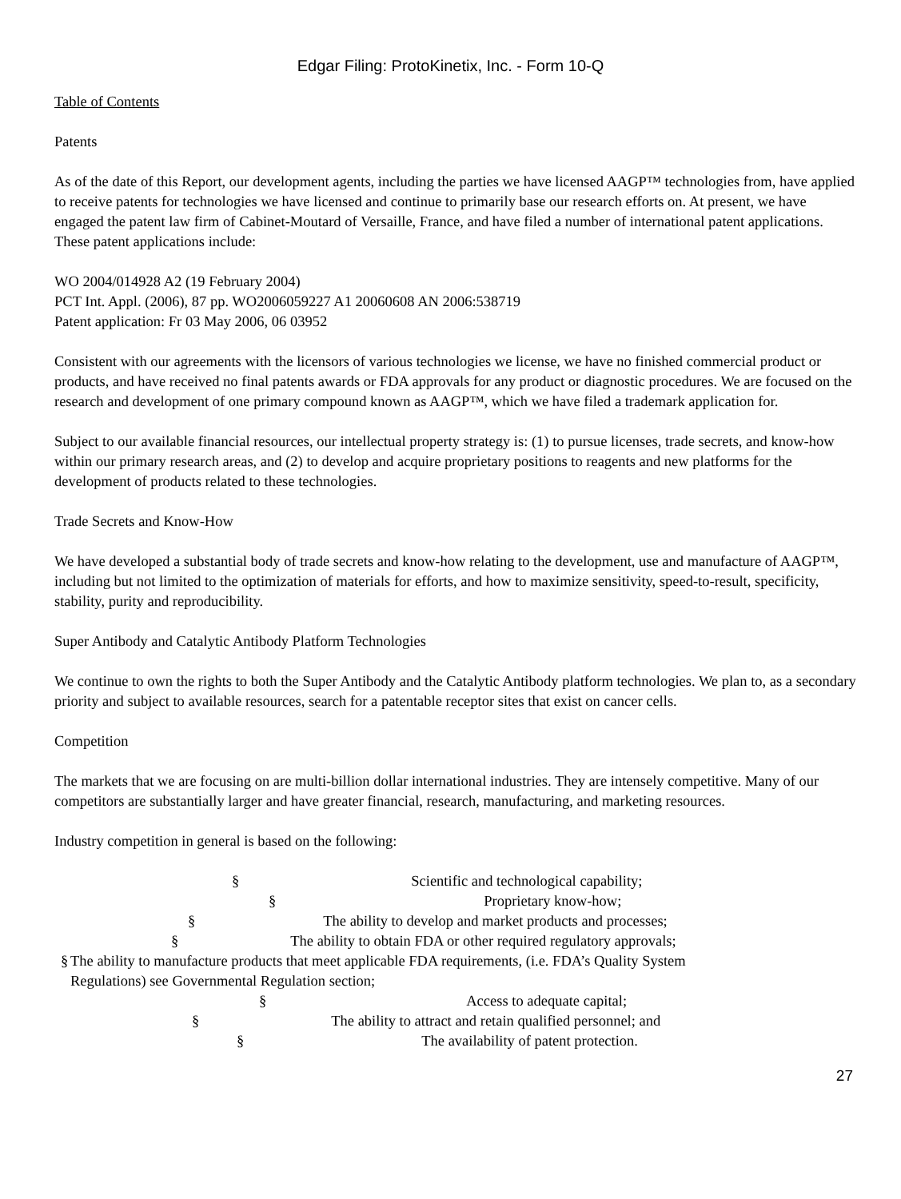Edgar Filing: ProtoKinetix, Inc. - Form 10-Q
Table of Contents
Patents
As of the date of this Report, our development agents, including the parties we have licensed AAGP™ technologies from, have applied to receive patents for technologies we have licensed and continue to primarily base our research efforts on. At present, we have engaged the patent law firm of Cabinet-Moutard of Versaille, France, and have filed a number of international patent applications. These patent applications include:
WO 2004/014928 A2 (19 February 2004)
PCT Int. Appl. (2006), 87 pp. WO2006059227 A1 20060608 AN 2006:538719
Patent application: Fr 03 May 2006, 06 03952
Consistent with our agreements with the licensors of various technologies we license, we have no finished commercial product or products, and have received no final patents awards or FDA approvals for any product or diagnostic procedures. We are focused on the research and development of one primary compound known as AAGP™, which we have filed a trademark application for.
Subject to our available financial resources, our intellectual property strategy is: (1) to pursue licenses, trade secrets, and know-how within our primary research areas, and (2) to develop and acquire proprietary positions to reagents and new platforms for the development of products related to these technologies.
Trade Secrets and Know-How
We have developed a substantial body of trade secrets and know-how relating to the development, use and manufacture of AAGP™, including but not limited to the optimization of materials for efforts, and how to maximize sensitivity, speed-to-result, specificity, stability, purity and reproducibility.
Super Antibody and Catalytic Antibody Platform Technologies
We continue to own the rights to both the Super Antibody and the Catalytic Antibody platform technologies. We plan to, as a secondary priority and subject to available resources, search for a patentable receptor sites that exist on cancer cells.
Competition
The markets that we are focusing on are multi-billion dollar international industries. They are intensely competitive. Many of our competitors are substantially larger and have greater financial, research, manufacturing, and marketing resources.
Industry competition in general is based on the following:
§ Scientific and technological capability;
§ Proprietary know-how;
§ The ability to develop and market products and processes;
§ The ability to obtain FDA or other required regulatory approvals;
§ The ability to manufacture products that meet applicable FDA requirements, (i.e. FDA’s Quality System
Regulations) see Governmental Regulation section;
§ Access to adequate capital;
§ The ability to attract and retain qualified personnel; and
§ The availability of patent protection.
27